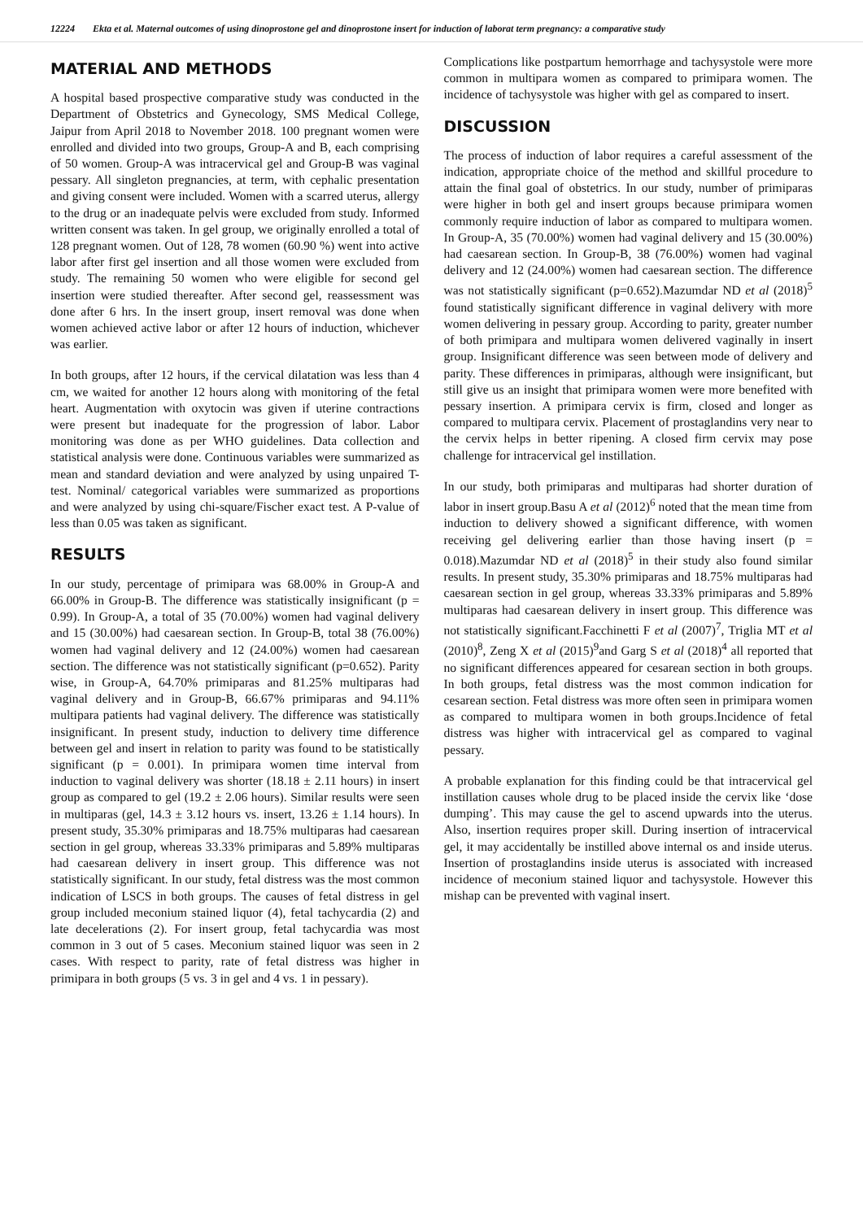12224 Ekta et al. Maternal outcomes of using dinoprostone gel and dinoprostone insert for induction of laborat term pregnancy: a comparative study
MATERIAL AND METHODS
A hospital based prospective comparative study was conducted in the Department of Obstetrics and Gynecology, SMS Medical College, Jaipur from April 2018 to November 2018. 100 pregnant women were enrolled and divided into two groups, Group-A and B, each comprising of 50 women. Group-A was intracervical gel and Group-B was vaginal pessary. All singleton pregnancies, at term, with cephalic presentation and giving consent were included. Women with a scarred uterus, allergy to the drug or an inadequate pelvis were excluded from study. Informed written consent was taken. In gel group, we originally enrolled a total of 128 pregnant women. Out of 128, 78 women (60.90 %) went into active labor after first gel insertion and all those women were excluded from study. The remaining 50 women who were eligible for second gel insertion were studied thereafter. After second gel, reassessment was done after 6 hrs. In the insert group, insert removal was done when women achieved active labor or after 12 hours of induction, whichever was earlier.
In both groups, after 12 hours, if the cervical dilatation was less than 4 cm, we waited for another 12 hours along with monitoring of the fetal heart. Augmentation with oxytocin was given if uterine contractions were present but inadequate for the progression of labor. Labor monitoring was done as per WHO guidelines. Data collection and statistical analysis were done. Continuous variables were summarized as mean and standard deviation and were analyzed by using unpaired T-test. Nominal/ categorical variables were summarized as proportions and were analyzed by using chi-square/Fischer exact test. A P-value of less than 0.05 was taken as significant.
RESULTS
In our study, percentage of primipara was 68.00% in Group-A and 66.00% in Group-B. The difference was statistically insignificant (p = 0.99). In Group-A, a total of 35 (70.00%) women had vaginal delivery and 15 (30.00%) had caesarean section. In Group-B, total 38 (76.00%) women had vaginal delivery and 12 (24.00%) women had caesarean section. The difference was not statistically significant (p=0.652). Parity wise, in Group-A, 64.70% primiparas and 81.25% multiparas had vaginal delivery and in Group-B, 66.67% primiparas and 94.11% multipara patients had vaginal delivery. The difference was statistically insignificant. In present study, induction to delivery time difference between gel and insert in relation to parity was found to be statistically significant (p = 0.001). In primipara women time interval from induction to vaginal delivery was shorter (18.18 ± 2.11 hours) in insert group as compared to gel (19.2 ± 2.06 hours). Similar results were seen in multiparas (gel, 14.3 ± 3.12 hours vs. insert, 13.26 ± 1.14 hours). In present study, 35.30% primiparas and 18.75% multiparas had caesarean section in gel group, whereas 33.33% primiparas and 5.89% multiparas had caesarean delivery in insert group. This difference was not statistically significant. In our study, fetal distress was the most common indication of LSCS in both groups. The causes of fetal distress in gel group included meconium stained liquor (4), fetal tachycardia (2) and late decelerations (2). For insert group, fetal tachycardia was most common in 3 out of 5 cases. Meconium stained liquor was seen in 2 cases. With respect to parity, rate of fetal distress was higher in primipara in both groups (5 vs. 3 in gel and 4 vs. 1 in pessary).
Complications like postpartum hemorrhage and tachysystole were more common in multipara women as compared to primipara women. The incidence of tachysystole was higher with gel as compared to insert.
DISCUSSION
The process of induction of labor requires a careful assessment of the indication, appropriate choice of the method and skillful procedure to attain the final goal of obstetrics. In our study, number of primiparas were higher in both gel and insert groups because primipara women commonly require induction of labor as compared to multipara women. In Group-A, 35 (70.00%) women had vaginal delivery and 15 (30.00%) had caesarean section. In Group-B, 38 (76.00%) women had vaginal delivery and 12 (24.00%) women had caesarean section. The difference was not statistically significant (p=0.652).Mazumdar ND et al (2018)<sup>5</sup> found statistically significant difference in vaginal delivery with more women delivering in pessary group. According to parity, greater number of both primipara and multipara women delivered vaginally in insert group. Insignificant difference was seen between mode of delivery and parity. These differences in primiparas, although were insignificant, but still give us an insight that primipara women were more benefited with pessary insertion. A primipara cervix is firm, closed and longer as compared to multipara cervix. Placement of prostaglandins very near to the cervix helps in better ripening. A closed firm cervix may pose challenge for intracervical gel instillation.
In our study, both primiparas and multiparas had shorter duration of labor in insert group.Basu A et al (2012)<sup>6</sup> noted that the mean time from induction to delivery showed a significant difference, with women receiving gel delivering earlier than those having insert (p = 0.018).Mazumdar ND et al (2018)<sup>5</sup> in their study also found similar results. In present study, 35.30% primiparas and 18.75% multiparas had caesarean section in gel group, whereas 33.33% primiparas and 5.89% multiparas had caesarean delivery in insert group. This difference was not statistically significant.Facchinetti F et al (2007)<sup>7</sup>, Triglia MT et al (2010)<sup>8</sup>, Zeng X et al (2015)<sup>9</sup>and Garg S et al (2018)<sup>4</sup> all reported that no significant differences appeared for cesarean section in both groups. In both groups, fetal distress was the most common indication for cesarean section. Fetal distress was more often seen in primipara women as compared to multipara women in both groups.Incidence of fetal distress was higher with intracervical gel as compared to vaginal pessary.
A probable explanation for this finding could be that intracervical gel instillation causes whole drug to be placed inside the cervix like ‘dose dumping’. This may cause the gel to ascend upwards into the uterus. Also, insertion requires proper skill. During insertion of intracervical gel, it may accidentally be instilled above internal os and inside uterus. Insertion of prostaglandins inside uterus is associated with increased incidence of meconium stained liquor and tachysystole. However this mishap can be prevented with vaginal insert.